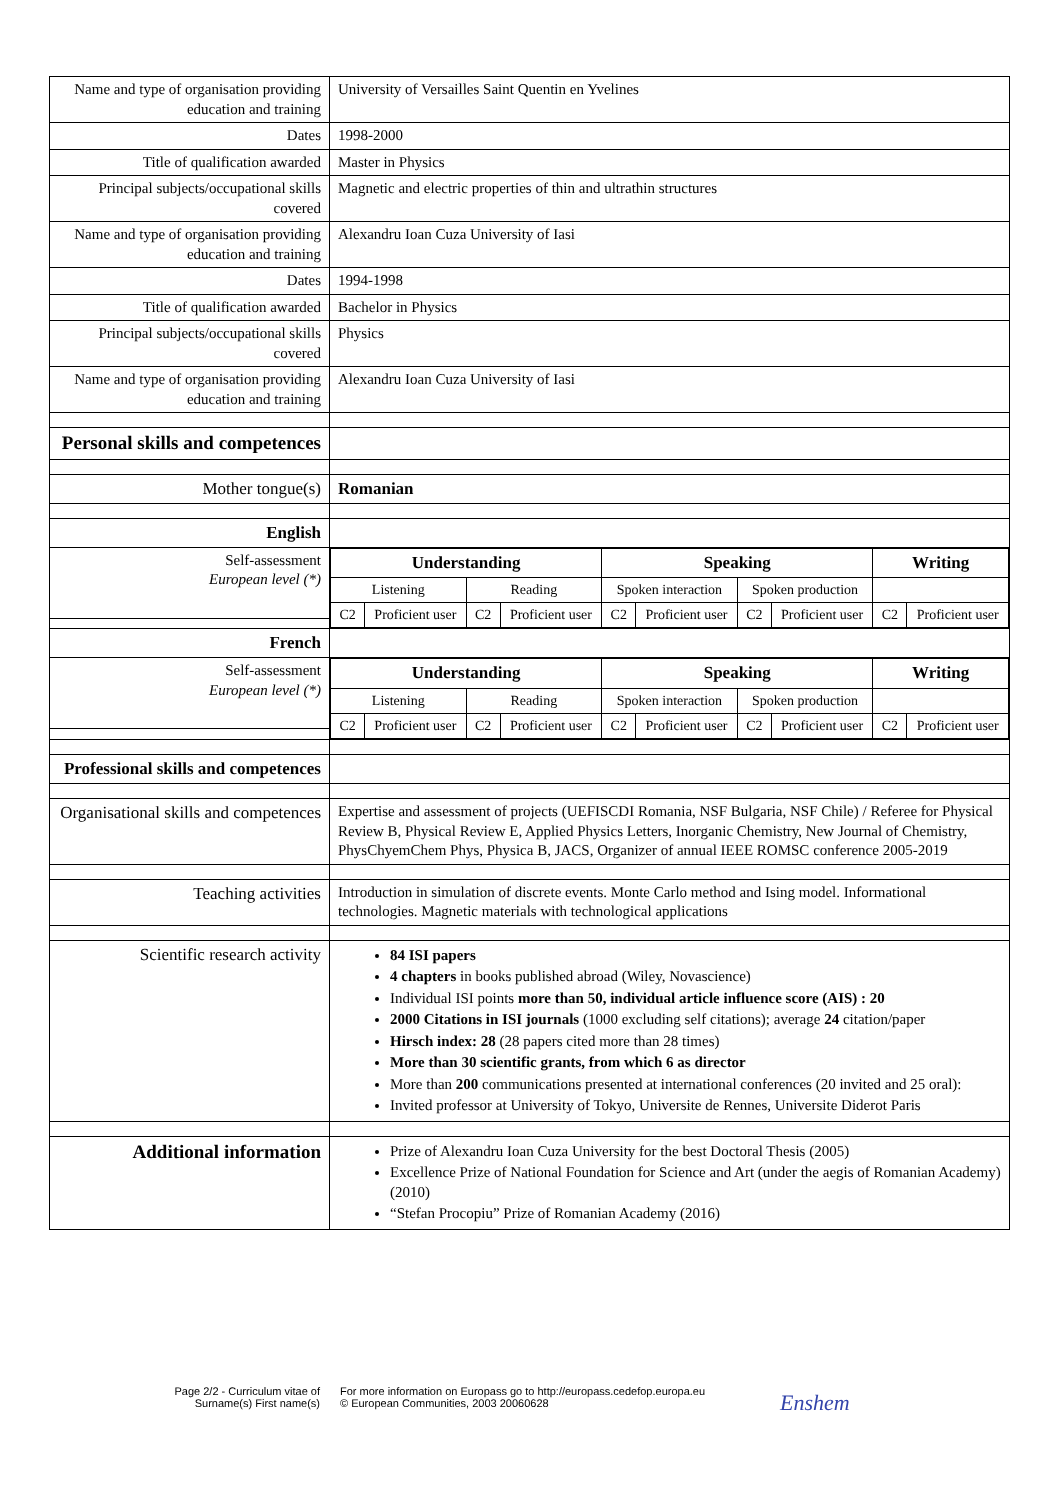| Name and type of organisation providing education and training | University of Versailles Saint Quentin en Yvelines |
| Dates | 1998-2000 |
| Title of qualification awarded | Master in Physics |
| Principal subjects/occupational skills covered | Magnetic and electric properties of thin and ultrathin structures |
| Name and type of organisation providing education and training | Alexandru Ioan Cuza University of Iasi |
| Dates | 1994-1998 |
| Title of qualification awarded | Bachelor in Physics |
| Principal subjects/occupational skills covered | Physics |
| Name and type of organisation providing education and training | Alexandru Ioan Cuza University of Iasi |
| Personal skills and competences | |
| Mother tongue(s) | Romanian |
| English | |
| Self-assessment European level (*) | / Understanding / / / / Speaking / / / / Writing / / / Listening / / Reading / / Spoken interaction / / Spoken production / / / / / C2 / Proficient user / C2 / Proficient user / C2 / Proficient user / C2 / Proficient user / C2 / Proficient user / |
| French | |
| Self-assessment European level (*) | / Understanding / / / / Speaking / / / / Writing / / / Listening / / Reading / / Spoken interaction / / Spoken production / / / / / C2 / Proficient user / C2 / Proficient user / C2 / Proficient user / C2 / Proficient user / C2 / Proficient user / |
| Professional skills and competences | |
| Organisational skills and competences | Expertise and assessment of projects (UEFISCDI Romania, NSF Bulgaria, NSF Chile) / Referee for Physical Review B, Physical Review E, Applied Physics Letters, Inorganic Chemistry, New Journal of Chemistry, PhysChyemChem Phys, Physica B, JACS, Organizer of annual IEEE ROMSC conference 2005-2019 |
| Teaching activities | Introduction in simulation of discrete events. Monte Carlo method and Ising model. Informational technologies. Magnetic materials with technological applications |
| Scientific research activity | 84 ISI papers 4 chapters in books published abroad (Wiley, Novascience) Individual ISI points more than 50, individual article influence score (AIS) : 20 2000 Citations in ISI journals (1000 excluding self citations); average 24 citation/paper Hirsch index: 28 (28 papers cited more than 28 times) More than 30 scientific grants, from which 6 as director More than 200 communications presented at international conferences (20 invited and 25 oral): Invited professor at University of Tokyo, Universite de Rennes, Universite Diderot Paris |
| Additional information | Prize of Alexandru Ioan Cuza University for the best Doctoral Thesis (2005) Excellence Prize of National Foundation for Science and Art (under the aegis of Romanian Academy) (2010) “Stefan Procopiu” Prize of Romanian Academy (2016) |
Page 2/2 - Curriculum vitae of
Surname(s) First name(s)
For more information on Europass go to http://europass.cedefop.europa.eu
© European Communities, 2003 20060628
Enshem